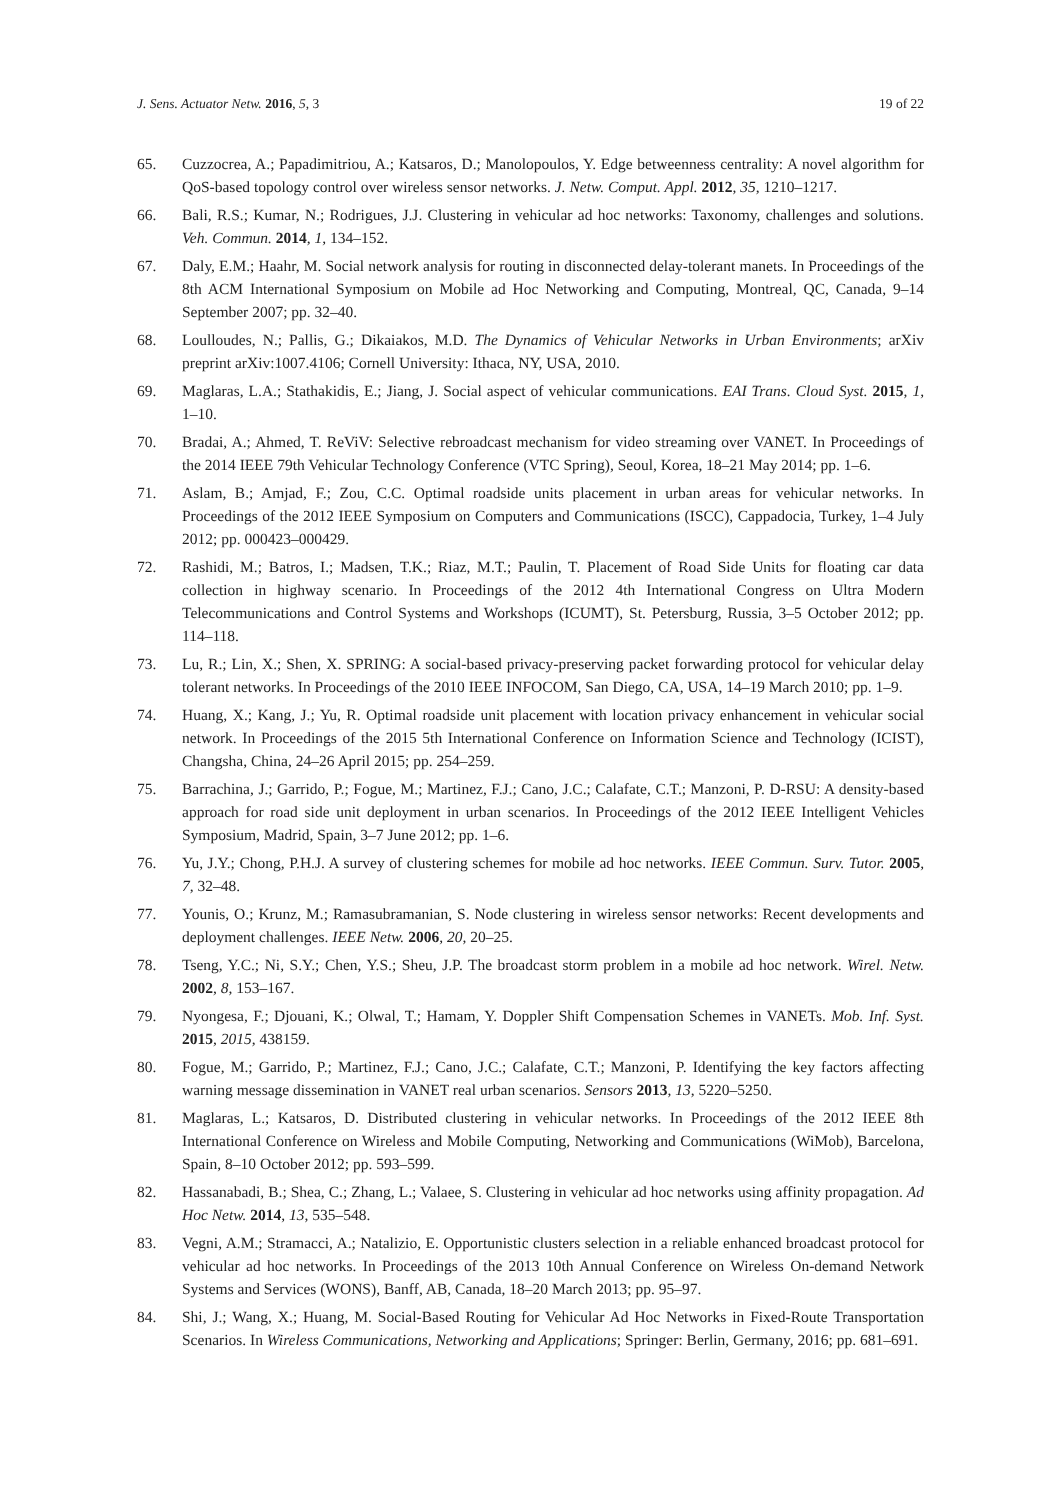J. Sens. Actuator Netw. 2016, 5, 3 19 of 22
65. Cuzzocrea, A.; Papadimitriou, A.; Katsaros, D.; Manolopoulos, Y. Edge betweenness centrality: A novel algorithm for QoS-based topology control over wireless sensor networks. J. Netw. Comput. Appl. 2012, 35, 1210–1217.
66. Bali, R.S.; Kumar, N.; Rodrigues, J.J. Clustering in vehicular ad hoc networks: Taxonomy, challenges and solutions. Veh. Commun. 2014, 1, 134–152.
67. Daly, E.M.; Haahr, M. Social network analysis for routing in disconnected delay-tolerant manets. In Proceedings of the 8th ACM International Symposium on Mobile ad Hoc Networking and Computing, Montreal, QC, Canada, 9–14 September 2007; pp. 32–40.
68. Loulloudes, N.; Pallis, G.; Dikaiakos, M.D. The Dynamics of Vehicular Networks in Urban Environments; arXiv preprint arXiv:1007.4106; Cornell University: Ithaca, NY, USA, 2010.
69. Maglaras, L.A.; Stathakidis, E.; Jiang, J. Social aspect of vehicular communications. EAI Trans. Cloud Syst. 2015, 1, 1–10.
70. Bradai, A.; Ahmed, T. ReViV: Selective rebroadcast mechanism for video streaming over VANET. In Proceedings of the 2014 IEEE 79th Vehicular Technology Conference (VTC Spring), Seoul, Korea, 18–21 May 2014; pp. 1–6.
71. Aslam, B.; Amjad, F.; Zou, C.C. Optimal roadside units placement in urban areas for vehicular networks. In Proceedings of the 2012 IEEE Symposium on Computers and Communications (ISCC), Cappadocia, Turkey, 1–4 July 2012; pp. 000423–000429.
72. Rashidi, M.; Batros, I.; Madsen, T.K.; Riaz, M.T.; Paulin, T. Placement of Road Side Units for floating car data collection in highway scenario. In Proceedings of the 2012 4th International Congress on Ultra Modern Telecommunications and Control Systems and Workshops (ICUMT), St. Petersburg, Russia, 3–5 October 2012; pp. 114–118.
73. Lu, R.; Lin, X.; Shen, X. SPRING: A social-based privacy-preserving packet forwarding protocol for vehicular delay tolerant networks. In Proceedings of the 2010 IEEE INFOCOM, San Diego, CA, USA, 14–19 March 2010; pp. 1–9.
74. Huang, X.; Kang, J.; Yu, R. Optimal roadside unit placement with location privacy enhancement in vehicular social network. In Proceedings of the 2015 5th International Conference on Information Science and Technology (ICIST), Changsha, China, 24–26 April 2015; pp. 254–259.
75. Barrachina, J.; Garrido, P.; Fogue, M.; Martinez, F.J.; Cano, J.C.; Calafate, C.T.; Manzoni, P. D-RSU: A density-based approach for road side unit deployment in urban scenarios. In Proceedings of the 2012 IEEE Intelligent Vehicles Symposium, Madrid, Spain, 3–7 June 2012; pp. 1–6.
76. Yu, J.Y.; Chong, P.H.J. A survey of clustering schemes for mobile ad hoc networks. IEEE Commun. Surv. Tutor. 2005, 7, 32–48.
77. Younis, O.; Krunz, M.; Ramasubramanian, S. Node clustering in wireless sensor networks: Recent developments and deployment challenges. IEEE Netw. 2006, 20, 20–25.
78. Tseng, Y.C.; Ni, S.Y.; Chen, Y.S.; Sheu, J.P. The broadcast storm problem in a mobile ad hoc network. Wirel. Netw. 2002, 8, 153–167.
79. Nyongesa, F.; Djouani, K.; Olwal, T.; Hamam, Y. Doppler Shift Compensation Schemes in VANETs. Mob. Inf. Syst. 2015, 2015, 438159.
80. Fogue, M.; Garrido, P.; Martinez, F.J.; Cano, J.C.; Calafate, C.T.; Manzoni, P. Identifying the key factors affecting warning message dissemination in VANET real urban scenarios. Sensors 2013, 13, 5220–5250.
81. Maglaras, L.; Katsaros, D. Distributed clustering in vehicular networks. In Proceedings of the 2012 IEEE 8th International Conference on Wireless and Mobile Computing, Networking and Communications (WiMob), Barcelona, Spain, 8–10 October 2012; pp. 593–599.
82. Hassanabadi, B.; Shea, C.; Zhang, L.; Valaee, S. Clustering in vehicular ad hoc networks using affinity propagation. Ad Hoc Netw. 2014, 13, 535–548.
83. Vegni, A.M.; Stramacci, A.; Natalizio, E. Opportunistic clusters selection in a reliable enhanced broadcast protocol for vehicular ad hoc networks. In Proceedings of the 2013 10th Annual Conference on Wireless On-demand Network Systems and Services (WONS), Banff, AB, Canada, 18–20 March 2013; pp. 95–97.
84. Shi, J.; Wang, X.; Huang, M. Social-Based Routing for Vehicular Ad Hoc Networks in Fixed-Route Transportation Scenarios. In Wireless Communications, Networking and Applications; Springer: Berlin, Germany, 2016; pp. 681–691.